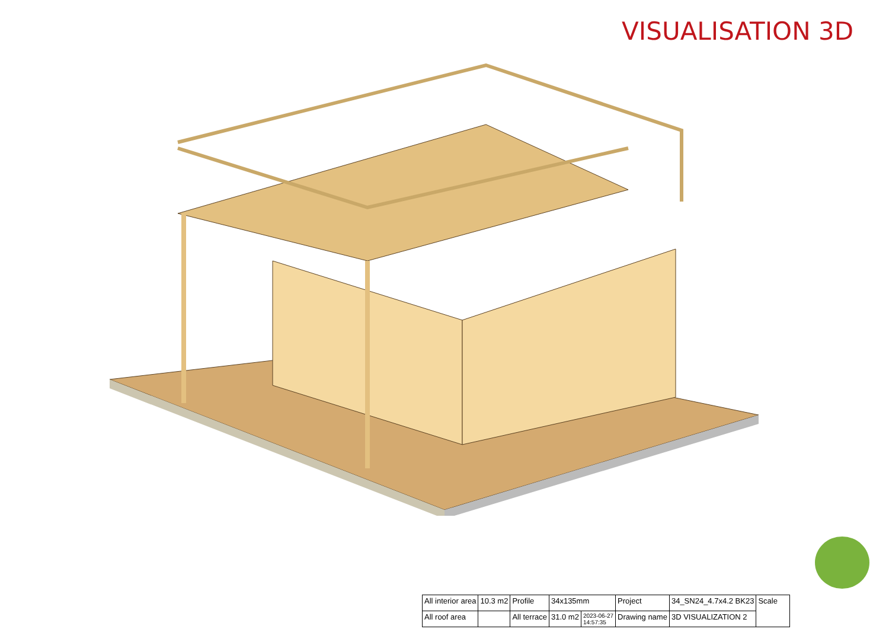VISUALISATION 3D
| All interior area | 10.3 m2 | Profile | 34x135mm | | Project | 34_SN24_4.7x4.2 BK23 | Scale |
| All roof area | | All terrace | 31.0 m2 | 2023-06-27 14:57:35 | Drawing name | 3D VISUALIZATION 2 | |